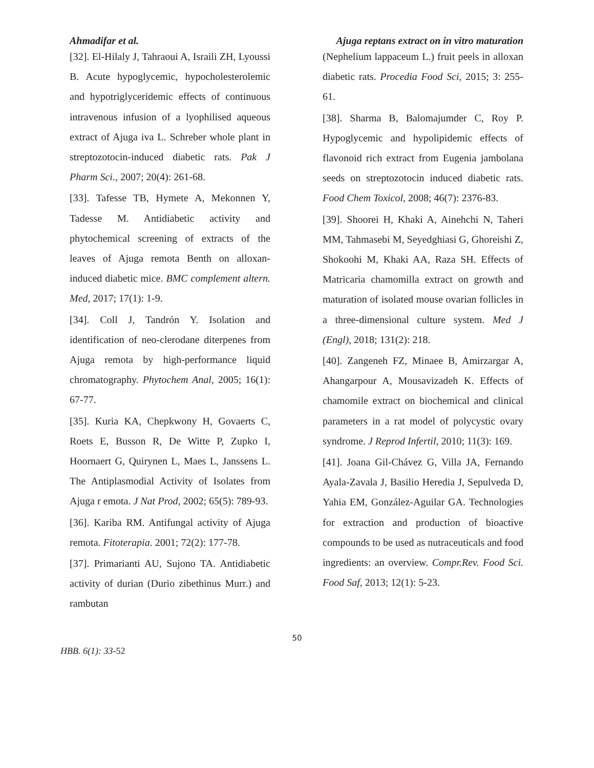Ahmadifar et al. Ajuga reptans extract on in vitro maturation
[32]. El-Hilaly J, Tahraoui A, Israili ZH, Lyoussi B. Acute hypoglycemic, hypocholesterolemic and hypotriglyceridemic effects of continuous intravenous infusion of a lyophilised aqueous extract of Ajuga iva L. Schreber whole plant in streptozotocin-induced diabetic rats. Pak J Pharm Sci., 2007; 20(4): 261-68.
[33]. Tafesse TB, Hymete A, Mekonnen Y, Tadesse M. Antidiabetic activity and phytochemical screening of extracts of the leaves of Ajuga remota Benth on alloxan-induced diabetic mice. BMC complement altern. Med, 2017; 17(1): 1-9.
[34]. Coll J, Tandrón Y. Isolation and identification of neo-clerodane diterpenes from Ajuga remota by high-performance liquid chromatography. Phytochem Anal, 2005; 16(1): 67-77.
[35]. Kuria KA, Chepkwony H, Govaerts C, Roets E, Busson R, De Witte P, Zupko I, Hoornaert G, Quirynen L, Maes L, Janssens L. The Antiplasmodial Activity of Isolates from Ajuga r emota. J Nat Prod, 2002; 65(5): 789-93.
[36]. Kariba RM. Antifungal activity of Ajuga remota. Fitoterapia. 2001; 72(2): 177-78.
[37]. Primarianti AU, Sujono TA. Antidiabetic activity of durian (Durio zibethinus Murr.) and rambutan
(Nephelium lappaceum L.) fruit peels in alloxan diabetic rats. Procedia Food Sci, 2015; 3: 255-61.
[38]. Sharma B, Balomajumder C, Roy P. Hypoglycemic and hypolipidemic effects of flavonoid rich extract from Eugenia jambolana seeds on streptozotocin induced diabetic rats. Food Chem Toxicol, 2008; 46(7): 2376-83.
[39]. Shoorei H, Khaki A, Ainehchi N, Taheri MM, Tahmasebi M, Seyedghiasi G, Ghoreishi Z, Shokoohi M, Khaki AA, Raza SH. Effects of Matricaria chamomilla extract on growth and maturation of isolated mouse ovarian follicles in a three-dimensional culture system. Med J (Engl), 2018; 131(2): 218.
[40]. Zangeneh FZ, Minaee B, Amirzargar A, Ahangarpour A, Mousavizadeh K. Effects of chamomile extract on biochemical and clinical parameters in a rat model of polycystic ovary syndrome. J Reprod Infertil, 2010; 11(3): 169.
[41]. Joana Gil-Chávez G, Villa JA, Fernando Ayala-Zavala J, Basilio Heredia J, Sepulveda D, Yahia EM, González-Aguilar GA. Technologies for extraction and production of bioactive compounds to be used as nutraceuticals and food ingredients: an overview. Compr.Rev. Food Sci. Food Saf, 2013; 12(1): 5-23.
50
HBB. 6(1): 33-52